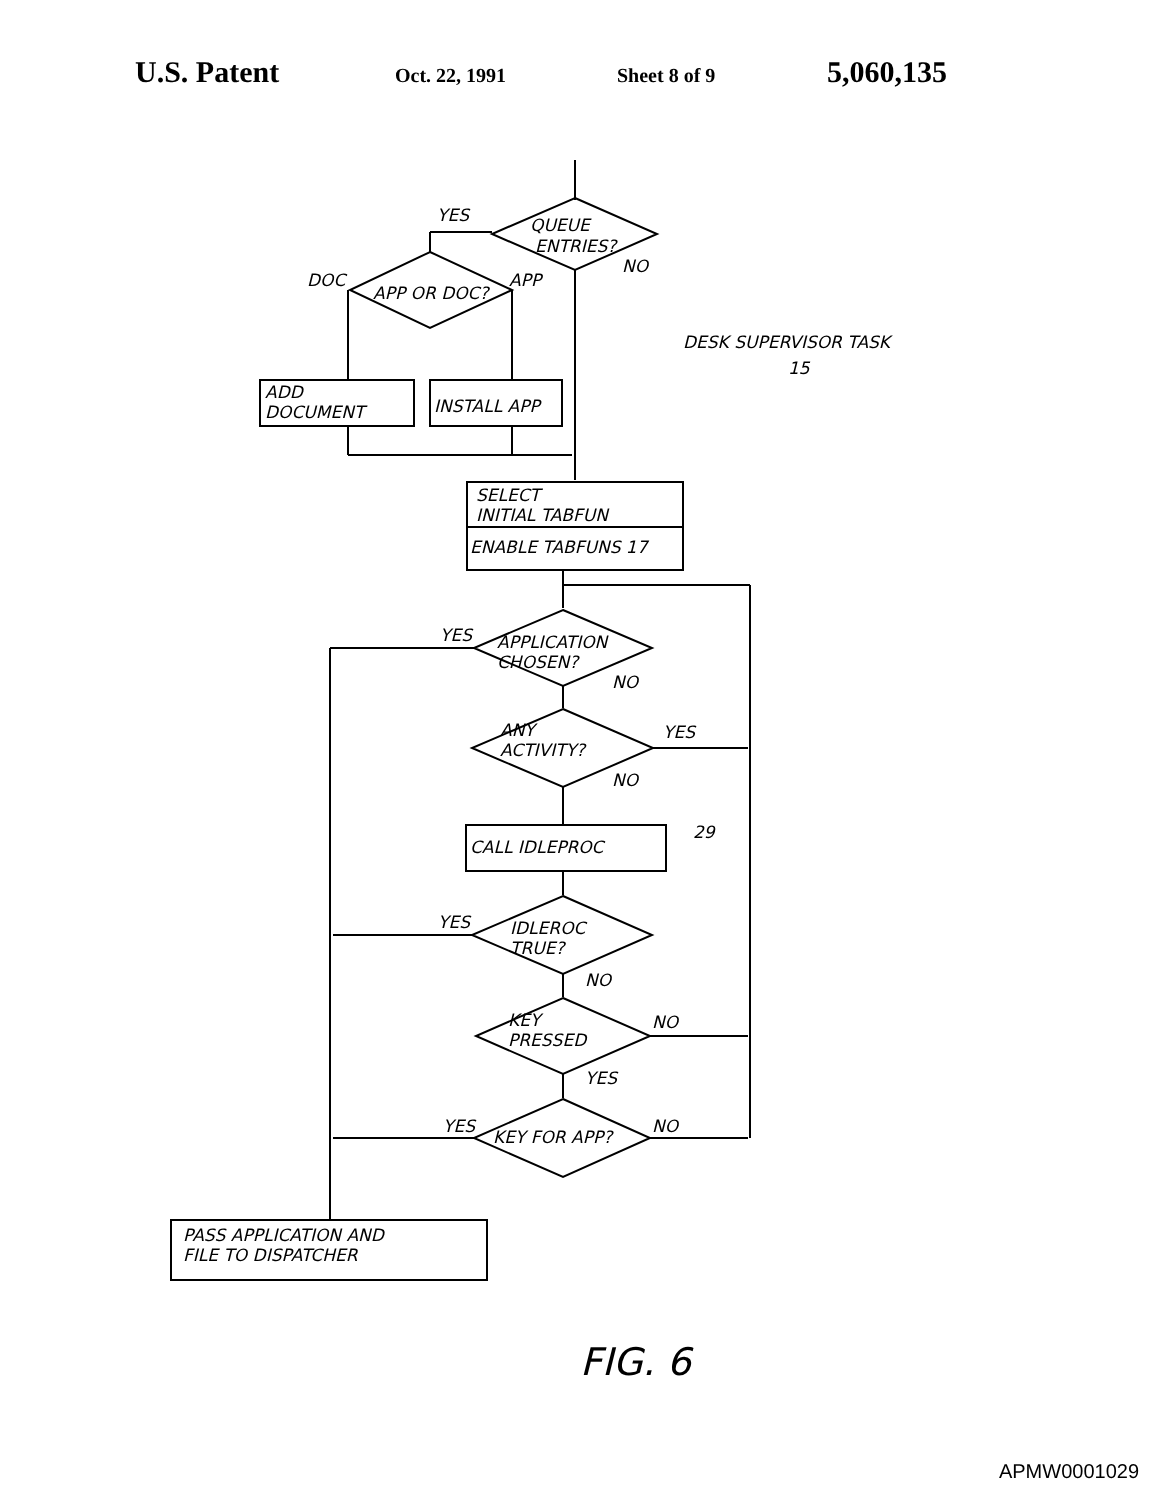U.S. Patent
Oct. 22, 1991 Sheet 8 of 9
5,060,135
YES QUEUE
ENTRIES?
NO
DOC
APP OR DOC?
APP
DESK SUPERVISOR TASK
15
ADD
DOCUMENT INSTALL APP
SELECT
INITIAL TABFUN
ENABLE TABFUNS 17
YES APPLICATION
CHOSEN?
NO
ANY
ACTIVITY?
YES
NO
CALL IDLEPROC
29
YES IDLEROC
TRUE?
NO
KEY
PRESSED
NO
YES
YES
KEY FOR APP?
NO
PASS APPLICATION AND
FILE TO DISPATCHER
FIG. 6
APMW0001029